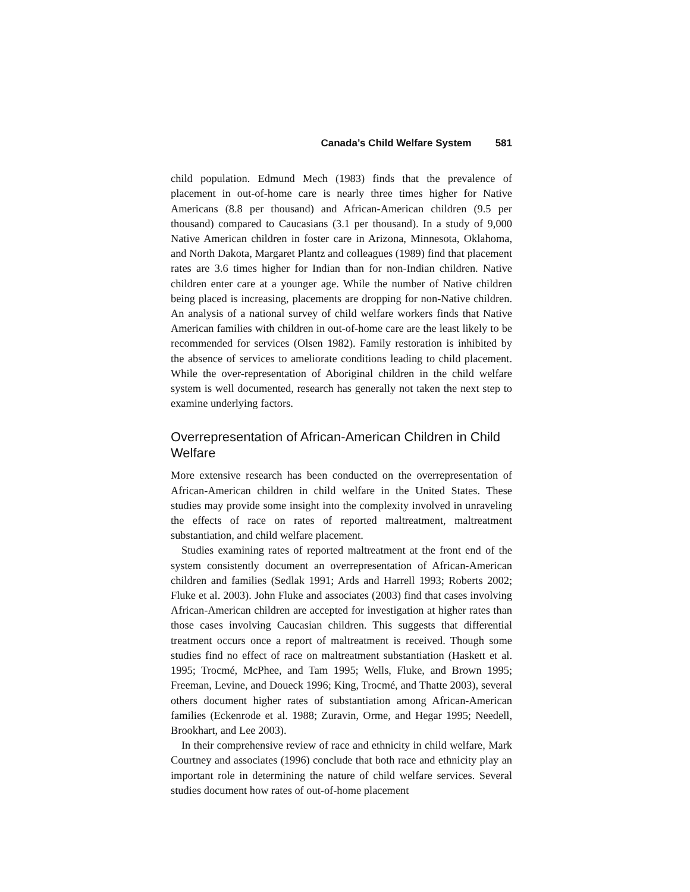Canada’s Child Welfare System 581
child population. Edmund Mech (1983) finds that the prevalence of placement in out-of-home care is nearly three times higher for Native Americans (8.8 per thousand) and African-American children (9.5 per thousand) compared to Caucasians (3.1 per thousand). In a study of 9,000 Native American children in foster care in Arizona, Minnesota, Oklahoma, and North Dakota, Margaret Plantz and colleagues (1989) find that placement rates are 3.6 times higher for Indian than for non-Indian children. Native children enter care at a younger age. While the number of Native children being placed is increasing, placements are dropping for non-Native children. An analysis of a national survey of child welfare workers finds that Native American families with children in out-of-home care are the least likely to be recommended for services (Olsen 1982). Family restoration is inhibited by the absence of services to ameliorate conditions leading to child placement. While the over-representation of Aboriginal children in the child welfare system is well documented, research has generally not taken the next step to examine underlying factors.
Overrepresentation of African-American Children in Child Welfare
More extensive research has been conducted on the overrepresentation of African-American children in child welfare in the United States. These studies may provide some insight into the complexity involved in unraveling the effects of race on rates of reported maltreatment, maltreatment substantiation, and child welfare placement.
Studies examining rates of reported maltreatment at the front end of the system consistently document an overrepresentation of African-American children and families (Sedlak 1991; Ards and Harrell 1993; Roberts 2002; Fluke et al. 2003). John Fluke and associates (2003) find that cases involving African-American children are accepted for investigation at higher rates than those cases involving Caucasian children. This suggests that differential treatment occurs once a report of maltreatment is received. Though some studies find no effect of race on maltreatment substantiation (Haskett et al. 1995; Trocmé, McPhee, and Tam 1995; Wells, Fluke, and Brown 1995; Freeman, Levine, and Doueck 1996; King, Trocmé, and Thatte 2003), several others document higher rates of substantiation among African-American families (Eckenrode et al. 1988; Zuravin, Orme, and Hegar 1995; Needell, Brookhart, and Lee 2003).
In their comprehensive review of race and ethnicity in child welfare, Mark Courtney and associates (1996) conclude that both race and ethnicity play an important role in determining the nature of child welfare services. Several studies document how rates of out-of-home placement